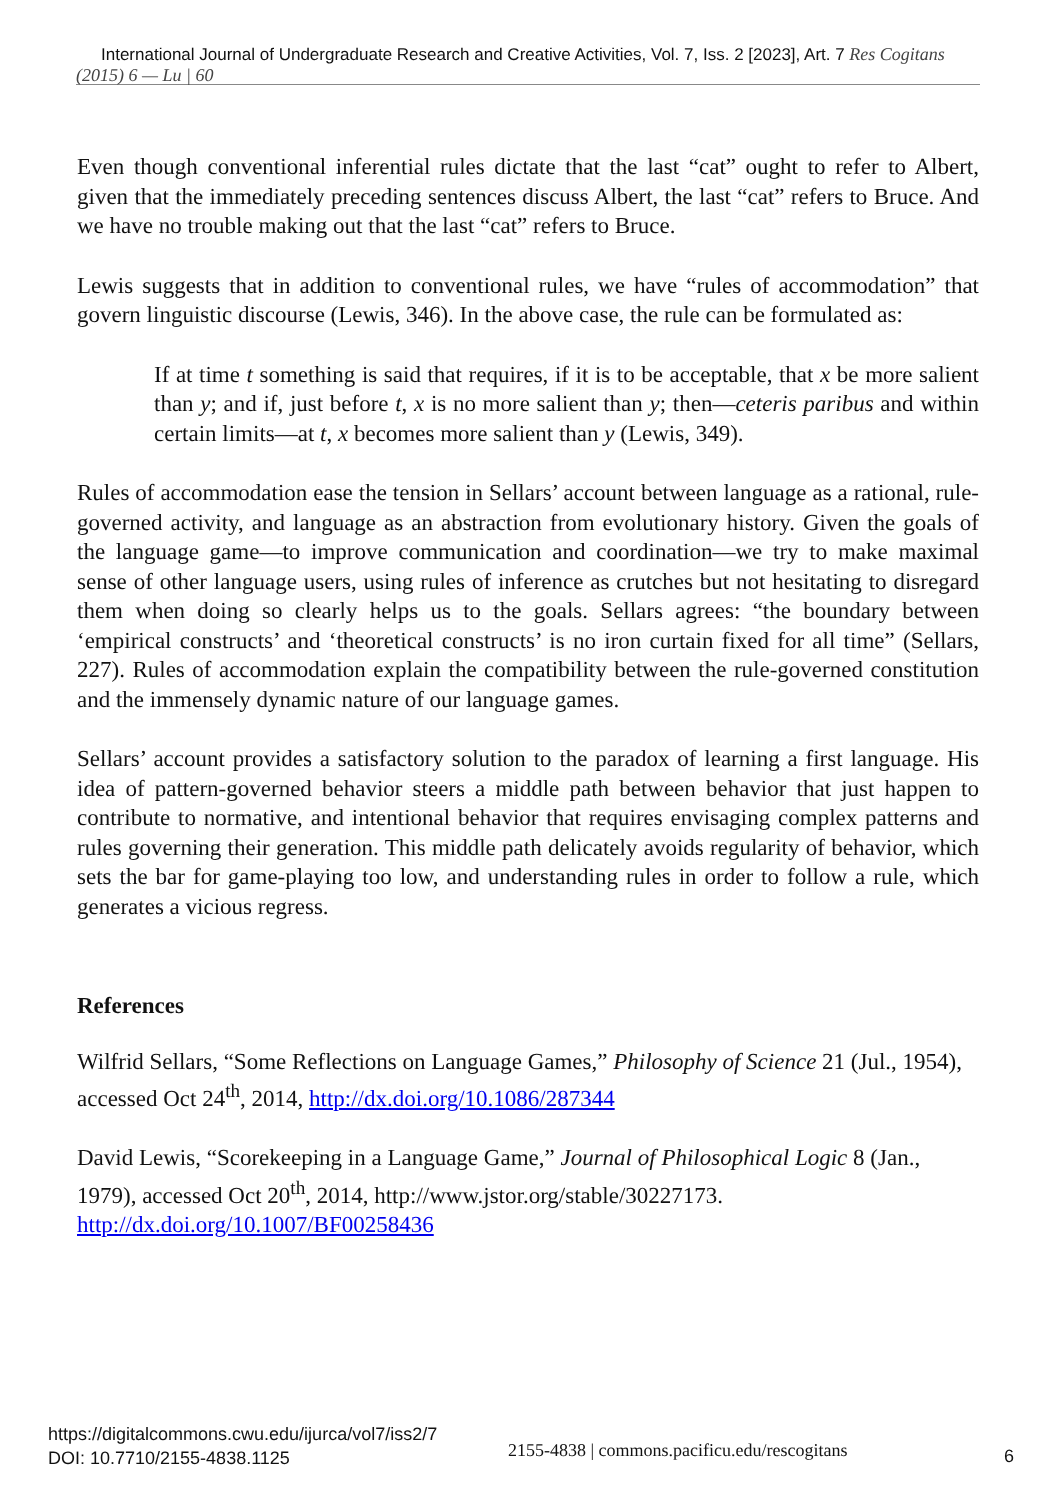International Journal of Undergraduate Research and Creative Activities, Vol. 7, Iss. 2 [2023], Art. 7 Res Cogitans (2015) 6 — Lu | 60
Even though conventional inferential rules dictate that the last “cat” ought to refer to Albert, given that the immediately preceding sentences discuss Albert, the last “cat” refers to Bruce. And we have no trouble making out that the last “cat” refers to Bruce.
Lewis suggests that in addition to conventional rules, we have “rules of accommodation” that govern linguistic discourse (Lewis, 346). In the above case, the rule can be formulated as:
If at time t something is said that requires, if it is to be acceptable, that x be more salient than y; and if, just before t, x is no more salient than y; then—ceteris paribus and within certain limits—at t, x becomes more salient than y (Lewis, 349).
Rules of accommodation ease the tension in Sellars’ account between language as a rational, rule-governed activity, and language as an abstraction from evolutionary history. Given the goals of the language game—to improve communication and coordination—we try to make maximal sense of other language users, using rules of inference as crutches but not hesitating to disregard them when doing so clearly helps us to the goals. Sellars agrees: “the boundary between ‘empirical constructs’ and ‘theoretical constructs’ is no iron curtain fixed for all time” (Sellars, 227). Rules of accommodation explain the compatibility between the rule-governed constitution and the immensely dynamic nature of our language games.
Sellars’ account provides a satisfactory solution to the paradox of learning a first language. His idea of pattern-governed behavior steers a middle path between behavior that just happen to contribute to normative, and intentional behavior that requires envisaging complex patterns and rules governing their generation. This middle path delicately avoids regularity of behavior, which sets the bar for game-playing too low, and understanding rules in order to follow a rule, which generates a vicious regress.
References
Wilfrid Sellars, “Some Reflections on Language Games,” Philosophy of Science 21 (Jul., 1954), accessed Oct 24<sup>th</sup>, 2014, http://dx.doi.org/10.1086/287344
David Lewis, “Scorekeeping in a Language Game,” Journal of Philosophical Logic 8 (Jan., 1979), accessed Oct 20<sup>th</sup>, 2014, http://www.jstor.org/stable/30227173. http://dx.doi.org/10.1007/BF00258436
https://digitalcommons.cwu.edu/ijurca/vol7/iss2/7
DOI: 10.7710/2155-4838.1125
2155-4838 | commons.pacificu.edu/rescogitans
6